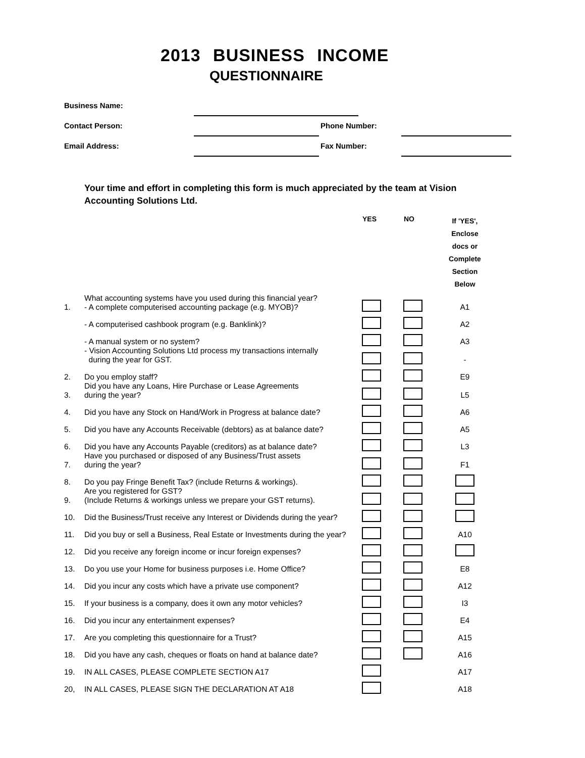2013 BUSINESS INCOME
QUESTIONNAIRE
Business Name:
Contact Person: Phone Number:
Email Address: Fax Number:
Your time and effort in completing this form is much appreciated by the team at Vision Accounting Solutions Ltd.
| | | YES | NO | If 'YES', Enclose docs or Complete Section Below |
| --- | --- | --- | --- | --- |
| 1. | What accounting systems have you used during this financial year? - A complete computerised accounting package (e.g. MYOB)? | | | A1 |
| | - A computerised cashbook program (e.g. Banklink)? | | | A2 |
| | - A manual system or no system? | | | A3 |
| | - Vision Accounting Solutions Ltd process my transactions internally during the year for GST. | | | - |
| 2. | Do you employ staff? | | | E9 |
| 3. | Did you have any Loans, Hire Purchase or Lease Agreements during the year? | | | L5 |
| 4. | Did you have any Stock on Hand/Work in Progress at balance date? | | | A6 |
| 5. | Did you have any Accounts Receivable (debtors) as at balance date? | | | A5 |
| 6. | Did you have any Accounts Payable (creditors) as at balance date? | | | L3 |
| 7. | Have you purchased or disposed of any Business/Trust assets during the year? | | | F1 |
| 8. | Do you pay Fringe Benefit Tax? (include Returns & workings). | | | |
| 9. | Are you registered for GST? (Include Returns & workings unless we prepare your GST returns). | | | |
| 10. | Did the Business/Trust receive any Interest or Dividends during the year? | | | |
| 11. | Did you buy or sell a Business, Real Estate or Investments during the year? | | | A10 |
| 12. | Did you receive any foreign income or incur foreign expenses? | | | |
| 13. | Do you use your Home for business purposes i.e. Home Office? | | | E8 |
| 14. | Did you incur any costs which have a private use component? | | | A12 |
| 15. | If your business is a company, does it own any motor vehicles? | | | I3 |
| 16. | Did you incur any entertainment expenses? | | | E4 |
| 17. | Are you completing this questionnaire for a Trust? | | | A15 |
| 18. | Did you have any cash, cheques or floats on hand at balance date? | | | A16 |
| 19. | IN ALL CASES, PLEASE COMPLETE SECTION A17 | | | A17 |
| 20, | IN ALL CASES, PLEASE SIGN THE DECLARATION AT A18 | | | A18 |